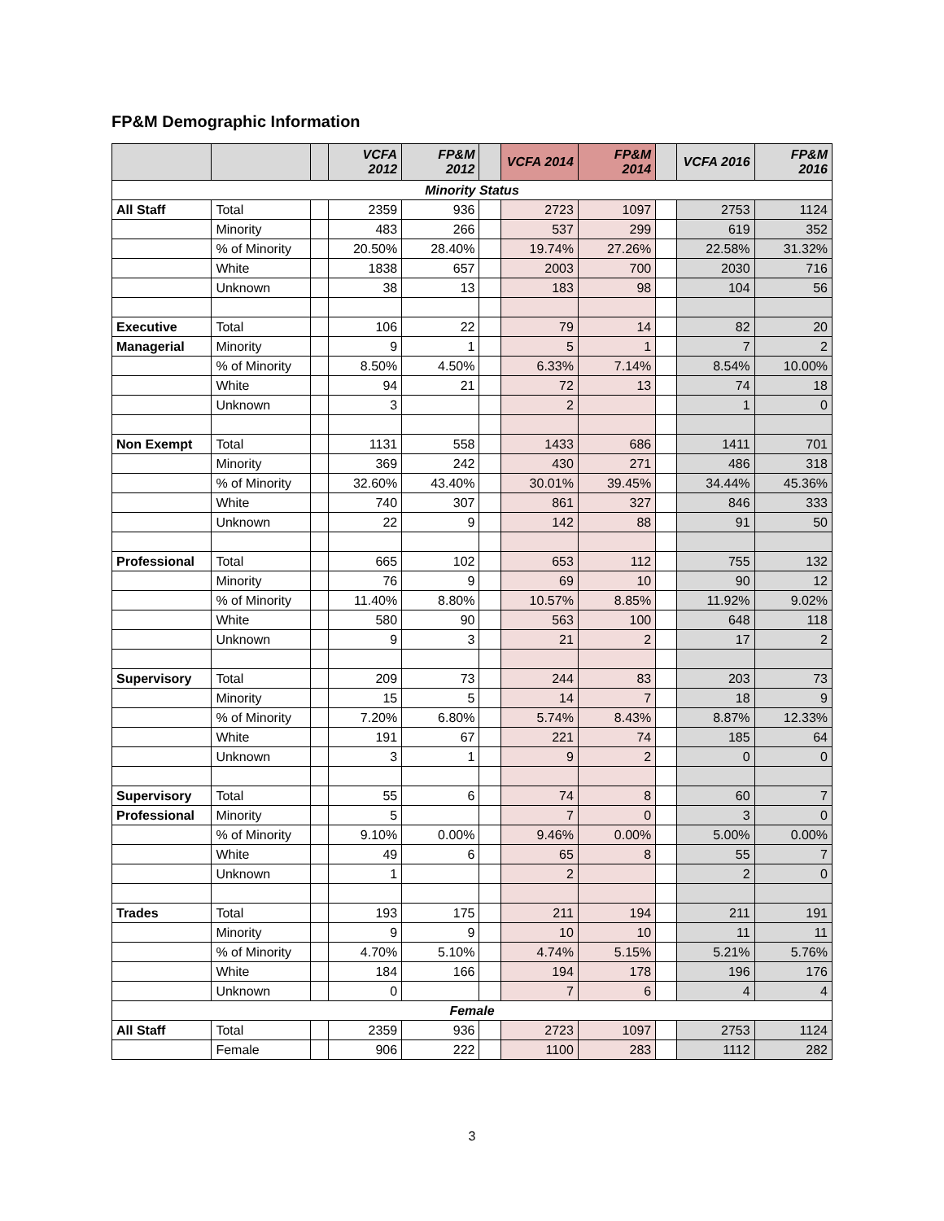FP&M Demographic Information
| | | | VCFA 2012 | FP&M 2012 | | VCFA 2014 | FP&M 2014 | | VCFA 2016 | FP&M 2016 |
| --- | --- | --- | --- | --- | --- | --- | --- | --- | --- | --- |
| Minority Status | | | | | | | | | | |
| All Staff | Total | | 2359 | 936 | | 2723 | 1097 | | 2753 | 1124 |
| | Minority | | 483 | 266 | | 537 | 299 | | 619 | 352 |
| | % of Minority | | 20.50% | 28.40% | | 19.74% | 27.26% | | 22.58% | 31.32% |
| | White | | 1838 | 657 | | 2003 | 700 | | 2030 | 716 |
| | Unknown | | 38 | 13 | | 183 | 98 | | 104 | 56 |
| Executive | Total | | 106 | 22 | | 79 | 14 | | 82 | 20 |
| Managerial | Minority | | 9 | 1 | | 5 | 1 | | 7 | 2 |
| | % of Minority | | 8.50% | 4.50% | | 6.33% | 7.14% | | 8.54% | 10.00% |
| | White | | 94 | 21 | | 72 | 13 | | 74 | 18 |
| | Unknown | | 3 | | | 2 | | | 1 | 0 |
| Non Exempt | Total | | 1131 | 558 | | 1433 | 686 | | 1411 | 701 |
| | Minority | | 369 | 242 | | 430 | 271 | | 486 | 318 |
| | % of Minority | | 32.60% | 43.40% | | 30.01% | 39.45% | | 34.44% | 45.36% |
| | White | | 740 | 307 | | 861 | 327 | | 846 | 333 |
| | Unknown | | 22 | 9 | | 142 | 88 | | 91 | 50 |
| Professional | Total | | 665 | 102 | | 653 | 112 | | 755 | 132 |
| | Minority | | 76 | 9 | | 69 | 10 | | 90 | 12 |
| | % of Minority | | 11.40% | 8.80% | | 10.57% | 8.85% | | 11.92% | 9.02% |
| | White | | 580 | 90 | | 563 | 100 | | 648 | 118 |
| | Unknown | | 9 | 3 | | 21 | 2 | | 17 | 2 |
| Supervisory | Total | | 209 | 73 | | 244 | 83 | | 203 | 73 |
| | Minority | | 15 | 5 | | 14 | 7 | | 18 | 9 |
| | % of Minority | | 7.20% | 6.80% | | 5.74% | 8.43% | | 8.87% | 12.33% |
| | White | | 191 | 67 | | 221 | 74 | | 185 | 64 |
| | Unknown | | 3 | 1 | | 9 | 2 | | 0 | 0 |
| Supervisory | Total | | 55 | 6 | | 74 | 8 | | 60 | 7 |
| Professional | Minority | | 5 | | | 7 | 0 | | 3 | 0 |
| | % of Minority | | 9.10% | 0.00% | | 9.46% | 0.00% | | 5.00% | 0.00% |
| | White | | 49 | 6 | | 65 | 8 | | 55 | 7 |
| | Unknown | | 1 | | | 2 | | | 2 | 0 |
| Trades | Total | | 193 | 175 | | 211 | 194 | | 211 | 191 |
| | Minority | | 9 | 9 | | 10 | 10 | | 11 | 11 |
| | % of Minority | | 4.70% | 5.10% | | 4.74% | 5.15% | | 5.21% | 5.76% |
| | White | | 184 | 166 | | 194 | 178 | | 196 | 176 |
| | Unknown | | 0 | | | 7 | 6 | | 4 | 4 |
| Female | | | | | | | | | | |
| All Staff | Total | | 2359 | 936 | | 2723 | 1097 | | 2753 | 1124 |
| | Female | | 906 | 222 | | 1100 | 283 | | 1112 | 282 |
3